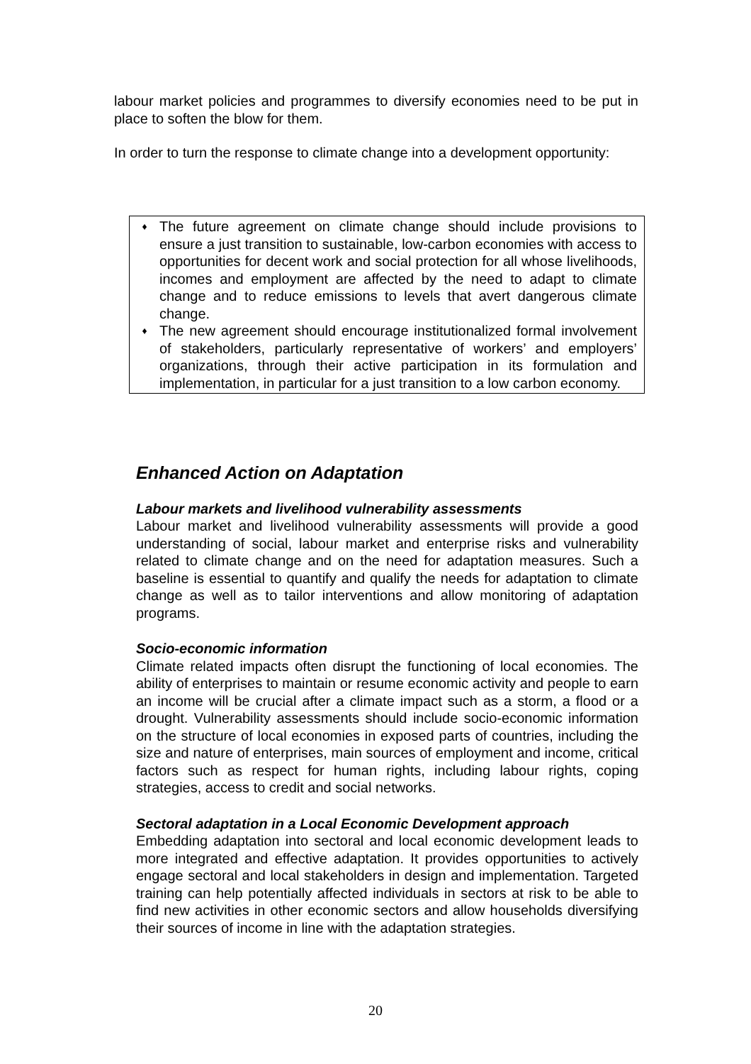labour market policies and programmes to diversify economies need to be put in place to soften the blow for them.
In order to turn the response to climate change into a development opportunity:
♦ The future agreement on climate change should include provisions to ensure a just transition to sustainable, low-carbon economies with access to opportunities for decent work and social protection for all whose livelihoods, incomes and employment are affected by the need to adapt to climate change and to reduce emissions to levels that avert dangerous climate change.
♦ The new agreement should encourage institutionalized formal involvement of stakeholders, particularly representative of workers’ and employers’ organizations, through their active participation in its formulation and implementation, in particular for a just transition to a low carbon economy.
Enhanced Action on Adaptation
Labour markets and livelihood vulnerability assessments
Labour market and livelihood vulnerability assessments will provide a good understanding of social, labour market and enterprise risks and vulnerability related to climate change and on the need for adaptation measures. Such a baseline is essential to quantify and qualify the needs for adaptation to climate change as well as to tailor interventions and allow monitoring of adaptation programs.
Socio-economic information
Climate related impacts often disrupt the functioning of local economies. The ability of enterprises to maintain or resume economic activity and people to earn an income will be crucial after a climate impact such as a storm, a flood or a drought. Vulnerability assessments should include socio-economic information on the structure of local economies in exposed parts of countries, including the size and nature of enterprises, main sources of employment and income, critical factors such as respect for human rights, including labour rights, coping strategies, access to credit and social networks.
Sectoral adaptation in a Local Economic Development approach
Embedding adaptation into sectoral and local economic development leads to more integrated and effective adaptation. It provides opportunities to actively engage sectoral and local stakeholders in design and implementation. Targeted training can help potentially affected individuals in sectors at risk to be able to find new activities in other economic sectors and allow households diversifying their sources of income in line with the adaptation strategies.
20